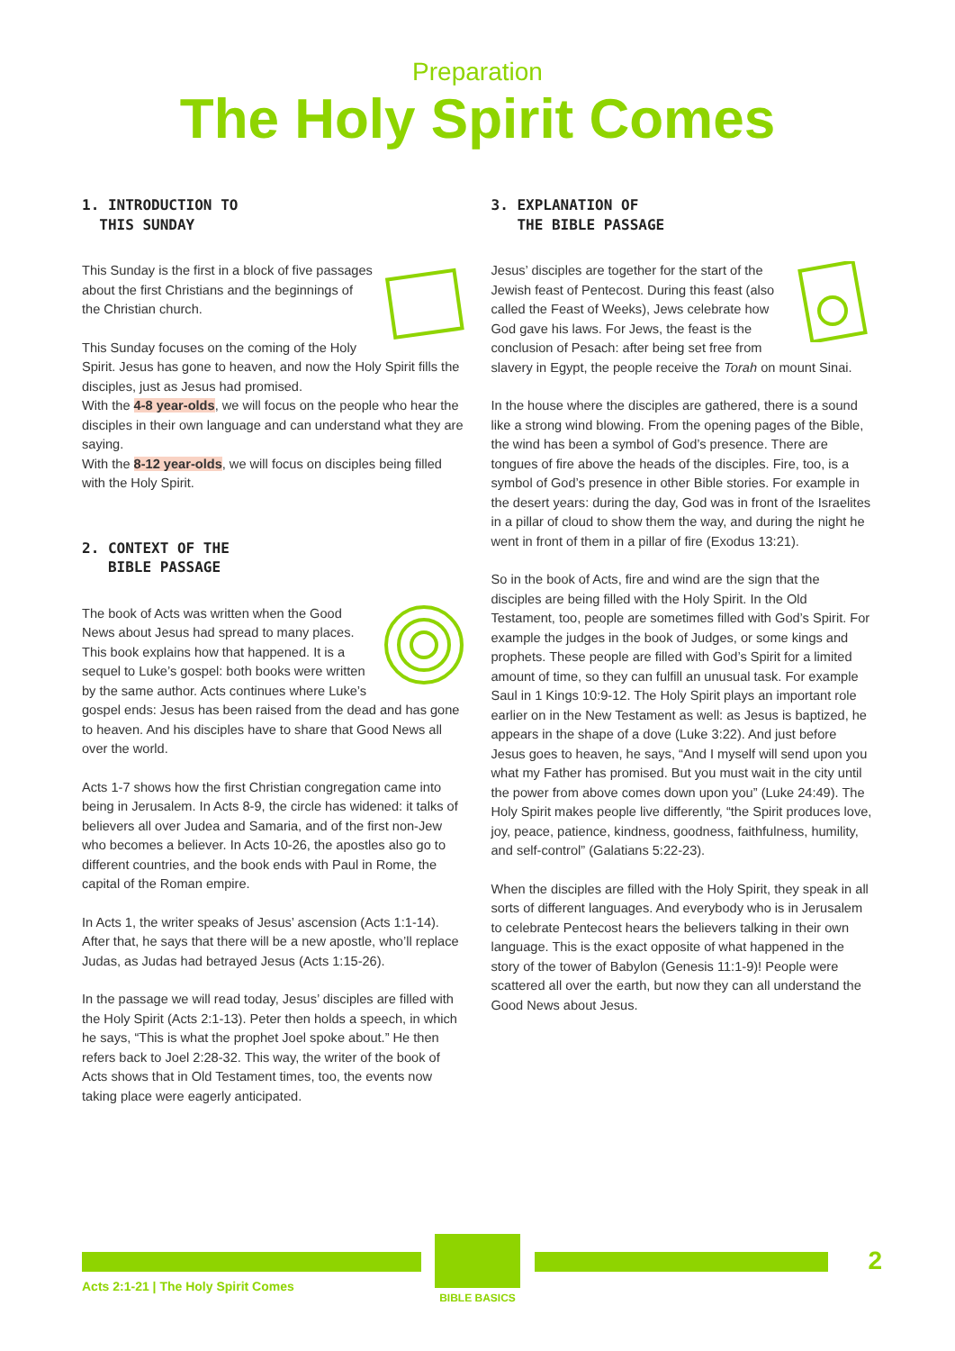Preparation
The Holy Spirit Comes
1. INTRODUCTION TO
THIS SUNDAY
This Sunday is the first in a block of five passages about the first Christians and the beginnings of the Christian church.
This Sunday focuses on the coming of the Holy Spirit. Jesus has gone to heaven, and now the Holy Spirit fills the disciples, just as Jesus had promised.
With the 4-8 year-olds, we will focus on the people who hear the disciples in their own language and can understand what they are saying.
With the 8-12 year-olds, we will focus on disciples being filled with the Holy Spirit.
2. CONTEXT OF THE
BIBLE PASSAGE
The book of Acts was written when the Good News about Jesus had spread to many places. This book explains how that happened. It is a sequel to Luke’s gospel: both books were written by the same author. Acts continues where Luke’s gospel ends: Jesus has been raised from the dead and has gone to heaven. And his disciples have to share that Good News all over the world.
Acts 1-7 shows how the first Christian congregation came into being in Jerusalem. In Acts 8-9, the circle has widened: it talks of believers all over Judea and Samaria, and of the first non-Jew who becomes a believer. In Acts 10-26, the apostles also go to different countries, and the book ends with Paul in Rome, the capital of the Roman empire.
In Acts 1, the writer speaks of Jesus’ ascension (Acts 1:1-14). After that, he says that there will be a new apostle, who’ll replace Judas, as Judas had betrayed Jesus (Acts 1:15-26).
In the passage we will read today, Jesus’ disciples are filled with the Holy Spirit (Acts 2:1-13). Peter then holds a speech, in which he says, “This is what the prophet Joel spoke about.” He then refers back to Joel 2:28-32. This way, the writer of the book of Acts shows that in Old Testament times, too, the events now taking place were eagerly anticipated.
3. EXPLANATION OF
THE BIBLE PASSAGE
Jesus’ disciples are together for the start of the Jewish feast of Pentecost. During this feast (also called the Feast of Weeks), Jews celebrate how God gave his laws. For Jews, the feast is the conclusion of Pesach: after being set free from slavery in Egypt, the people receive the Torah on mount Sinai.
In the house where the disciples are gathered, there is a sound like a strong wind blowing. From the opening pages of the Bible, the wind has been a symbol of God’s presence. There are tongues of fire above the heads of the disciples. Fire, too, is a symbol of God’s presence in other Bible stories. For example in the desert years: during the day, God was in front of the Israelites in a pillar of cloud to show them the way, and during the night he went in front of them in a pillar of fire (Exodus 13:21).
So in the book of Acts, fire and wind are the sign that the disciples are being filled with the Holy Spirit. In the Old Testament, too, people are sometimes filled with God’s Spirit. For example the judges in the book of Judges, or some kings and prophets. These people are filled with God’s Spirit for a limited amount of time, so they can fulfill an unusual task. For example Saul in 1 Kings 10:9-12. The Holy Spirit plays an important role earlier on in the New Testament as well: as Jesus is baptized, he appears in the shape of a dove (Luke 3:22). And just before Jesus goes to heaven, he says, “And I myself will send upon you what my Father has promised. But you must wait in the city until the power from above comes down upon you” (Luke 24:49). The Holy Spirit makes people live differently, “the Spirit produces love, joy, peace, patience, kindness, goodness, faithfulness, humility, and self-control” (Galatians 5:22-23).
When the disciples are filled with the Holy Spirit, they speak in all sorts of different languages. And everybody who is in Jerusalem to celebrate Pentecost hears the believers talking in their own language. This is the exact opposite of what happened in the story of the tower of Babylon (Genesis 11:1-9)! People were scattered all over the earth, but now they can all understand the Good News about Jesus.
BIBLE BASICS
2
Acts 2:1-21 | The Holy Spirit Comes